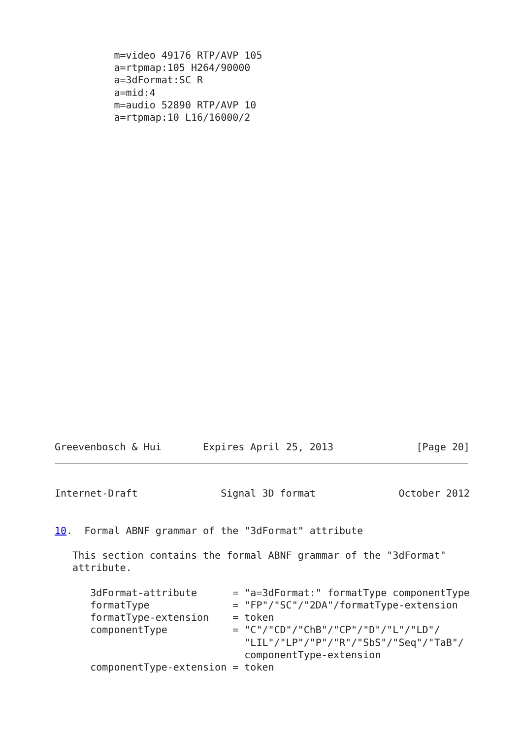m=video 49176 RTP/AVP 105
          a=rtpmap:105 H264/90000
          a=3dFormat:SC R
          a=mid:4
          m=audio 52890 RTP/AVP 10
          a=rtpmap:10 L16/16000/2
Greevenbosch & Hui       Expires April 25, 2013              [Page 20]
Internet-Draft              Signal 3D format              October 2012


10.  Formal ABNF grammar of the "3dFormat" attribute

   This section contains the formal ABNF grammar of the "3dFormat"
   attribute.

      3dFormat-attribute      = "a=3dFormat:" formatType componentType
      formatType              = "FP"/"SC"/"2DA"/formatType-extension
      formatType-extension    = token
      componentType           = "C"/"CD"/"ChB"/"CP"/"D"/"L"/"LD"/
                                "LIL"/"LP"/"P"/"R"/"SbS"/"Seq"/"TaB"/
                                componentType-extension
      componentType-extension = token